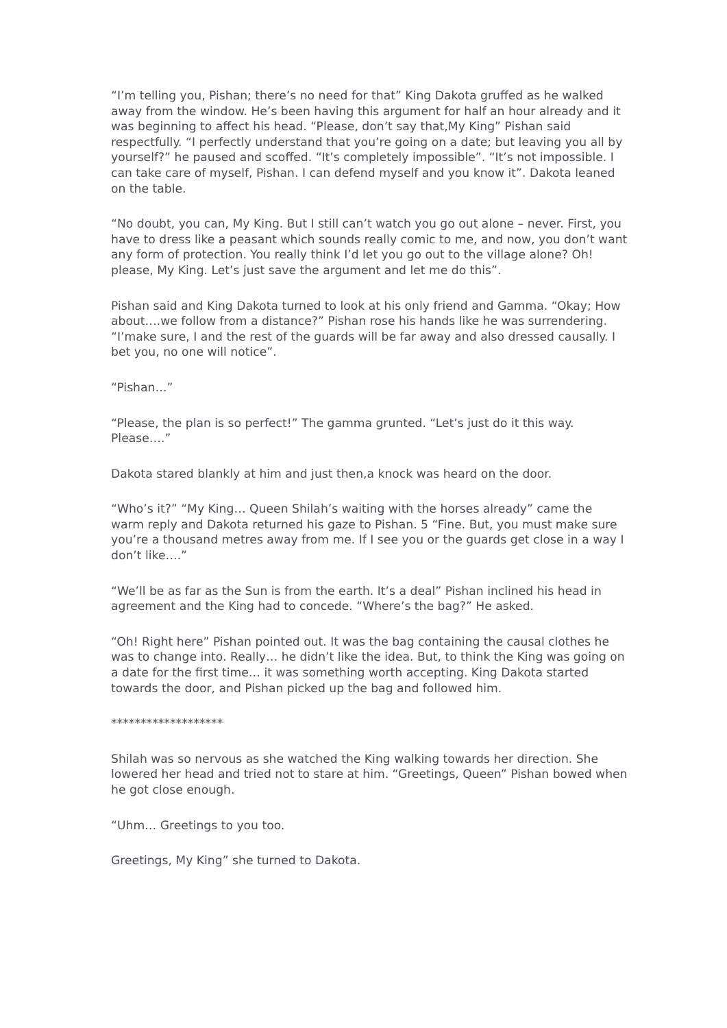“I’m telling you, Pishan; there’s no need for that” King Dakota gruffed as he walked away from the window. He’s been having this argument for half an hour already and it was beginning to affect his head. “Please, don’t say that,My King” Pishan said respectfully. “I perfectly understand that you’re going on a date; but leaving you all by yourself?” he paused and scoffed. “It’s completely impossible”. “It’s not impossible. I can take care of myself, Pishan. I can defend myself and you know it”. Dakota leaned on the table.
“No doubt, you can, My King. But I still can’t watch you go out alone – never. First, you have to dress like a peasant which sounds really comic to me, and now, you don’t want any form of protection. You really think I’d let you go out to the village alone? Oh! please, My King. Let’s just save the argument and let me do this”.
Pishan said and King Dakota turned to look at his only friend and Gamma. “Okay; How about….we follow from a distance?” Pishan rose his hands like he was surrendering. “I’make sure, I and the rest of the guards will be far away and also dressed causally. I bet you, no one will notice”.
“Pishan…”
“Please, the plan is so perfect!” The gamma grunted. “Let’s just do it this way. Please….”
Dakota stared blankly at him and just then,a knock was heard on the door.
“Who’s it?” “My King… Queen Shilah’s waiting with the horses already” came the warm reply and Dakota returned his gaze to Pishan. 5 “Fine. But, you must make sure you’re a thousand metres away from me. If I see you or the guards get close in a way I don’t like….”
“We’ll be as far as the Sun is from the earth. It’s a deal” Pishan inclined his head in agreement and the King had to concede. “Where’s the bag?” He asked.
“Oh! Right here” Pishan pointed out. It was the bag containing the causal clothes he was to change into. Really… he didn’t like the idea. But, to think the King was going on a date for the first time… it was something worth accepting. King Dakota started towards the door, and Pishan picked up the bag and followed him.
*******************
Shilah was so nervous as she watched the King walking towards her direction. She lowered her head and tried not to stare at him. “Greetings, Queen” Pishan bowed when he got close enough.
“Uhm… Greetings to you too.
Greetings, My King” she turned to Dakota.